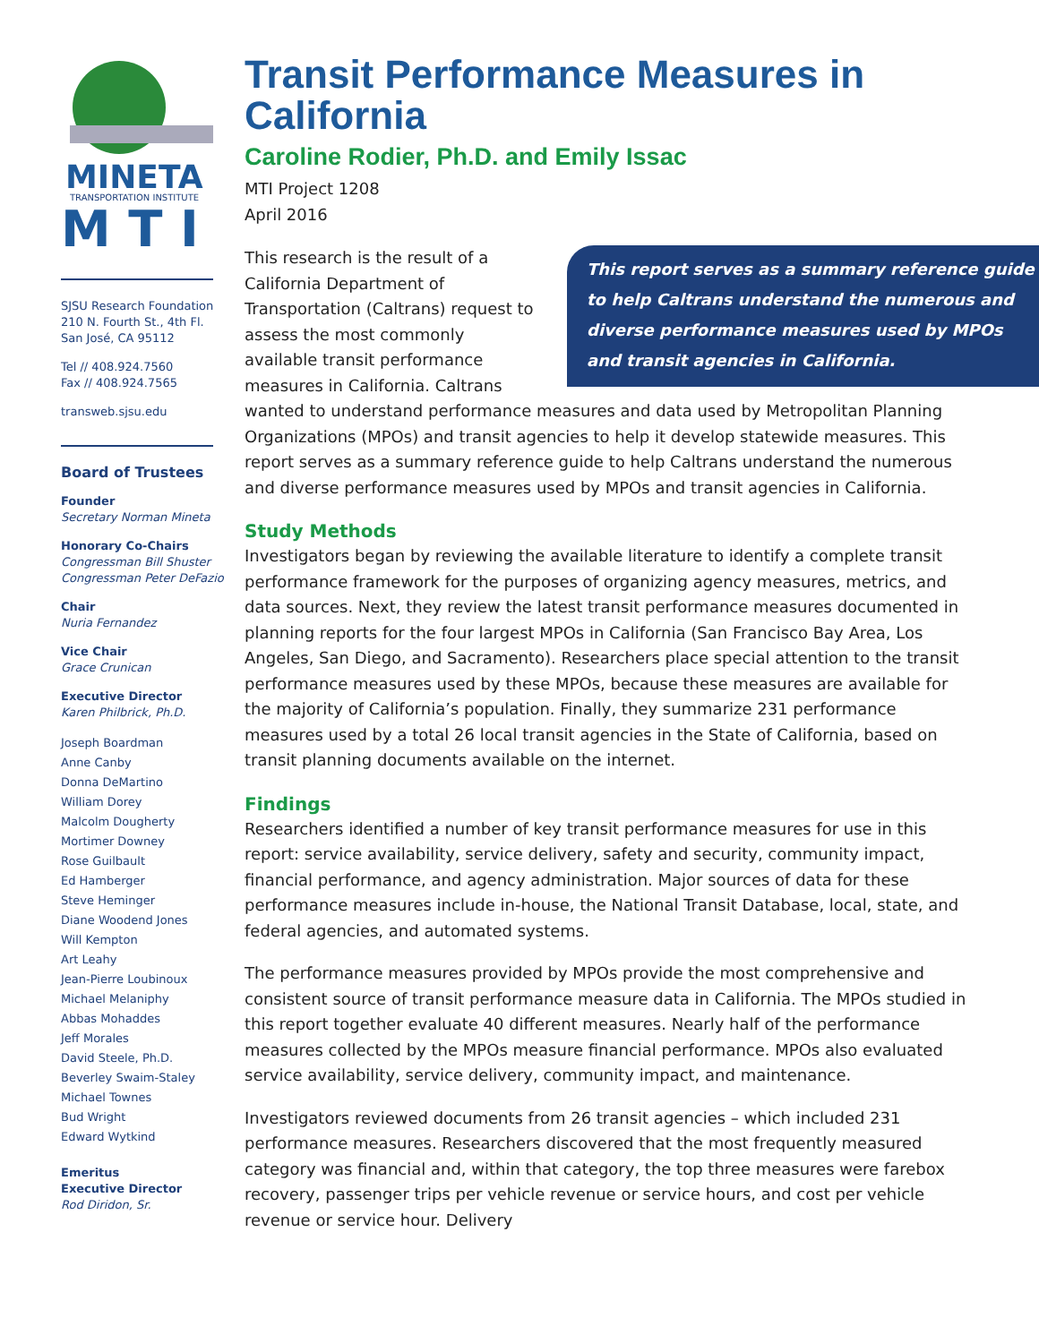MINETA
TRANSPORTATION INSTITUTE
M T I
SJSU Research Foundation
210 N. Fourth St., 4th Fl.
San José, CA 95112
Tel // 408.924.7560
Fax // 408.924.7565
transweb.sjsu.edu
Board of Trustees
Founder
Secretary Norman Mineta
Honorary Co-Chairs
Congressman Bill Shuster
Congressman Peter DeFazio
Chair
Nuria Fernandez
Vice Chair
Grace Crunican
Executive Director
Karen Philbrick, Ph.D.
Joseph Boardman
Anne Canby
Donna DeMartino
William Dorey
Malcolm Dougherty
Mortimer Downey
Rose Guilbault
Ed Hamberger
Steve Heminger
Diane Woodend Jones
Will Kempton
Art Leahy
Jean-Pierre Loubinoux
Michael Melaniphy
Abbas Mohaddes
Jeff Morales
David Steele, Ph.D.
Beverley Swaim-Staley
Michael Townes
Bud Wright
Edward Wytkind
Emeritus
Executive Director
Rod Diridon, Sr.
Transit Performance Measures in California
Caroline Rodier, Ph.D. and Emily Issac
MTI Project 1208
April 2016
This report serves as a summary reference guide to help Caltrans understand the numerous and diverse performance measures used by MPOs and transit agencies in California.
This research is the result of a California Department of Transportation (Caltrans) request to assess the most commonly available transit performance measures in California. Caltrans wanted to understand performance measures and data used by Metropolitan Planning Organizations (MPOs) and transit agencies to help it develop statewide measures. This report serves as a summary reference guide to help Caltrans understand the numerous and diverse performance measures used by MPOs and transit agencies in California.
Study Methods
Investigators began by reviewing the available literature to identify a complete transit performance framework for the purposes of organizing agency measures, metrics, and data sources. Next, they review the latest transit performance measures documented in planning reports for the four largest MPOs in California (San Francisco Bay Area, Los Angeles, San Diego, and Sacramento). Researchers place special attention to the transit performance measures used by these MPOs, because these measures are available for the majority of California’s population. Finally, they summarize 231 performance measures used by a total 26 local transit agencies in the State of California, based on transit planning documents available on the internet.
Findings
Researchers identified a number of key transit performance measures for use in this report: service availability, service delivery, safety and security, community impact, financial performance, and agency administration. Major sources of data for these performance measures include in-house, the National Transit Database, local, state, and federal agencies, and automated systems.
The performance measures provided by MPOs provide the most comprehensive and consistent source of transit performance measure data in California. The MPOs studied in this report together evaluate 40 different measures. Nearly half of the performance measures collected by the MPOs measure financial performance. MPOs also evaluated service availability, service delivery, community impact, and maintenance.
Investigators reviewed documents from 26 transit agencies – which included 231 performance measures. Researchers discovered that the most frequently measured category was financial and, within that category, the top three measures were farebox recovery, passenger trips per vehicle revenue or service hours, and cost per vehicle revenue or service hour. Delivery